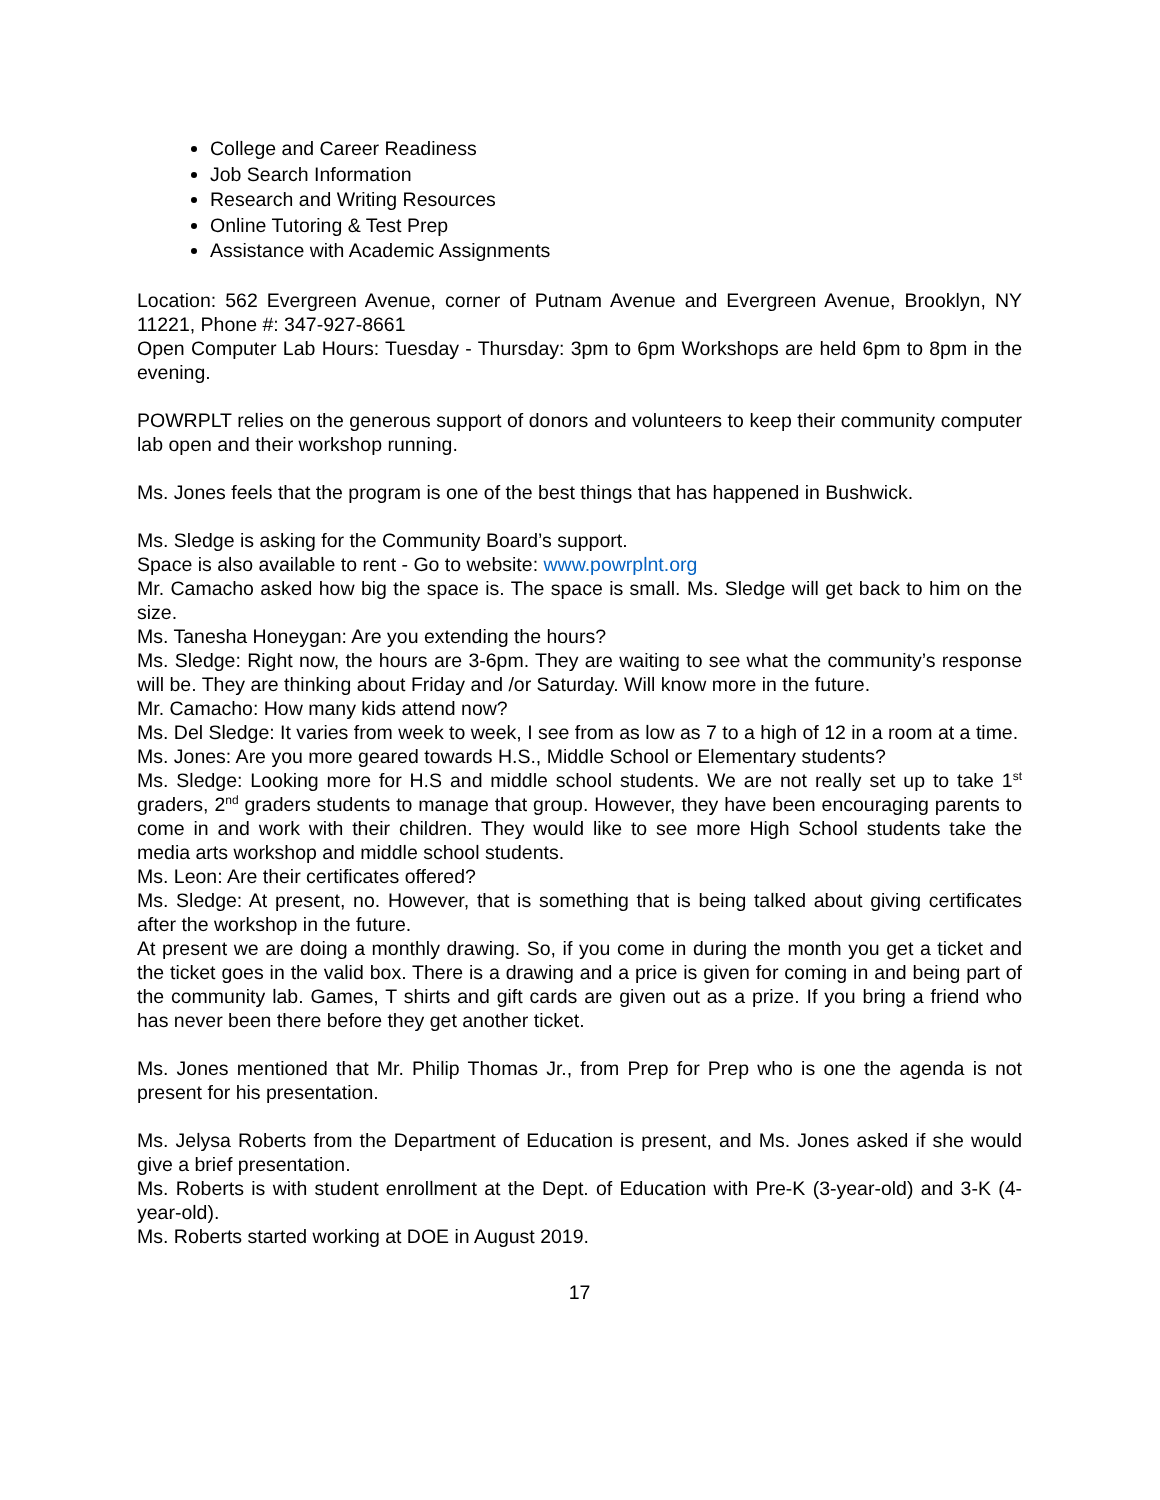College and Career Readiness
Job Search Information
Research and Writing Resources
Online Tutoring & Test Prep
Assistance with Academic Assignments
Location: 562 Evergreen Avenue, corner of Putnam Avenue and Evergreen Avenue, Brooklyn, NY 11221, Phone #: 347-927-8661
Open Computer Lab Hours: Tuesday - Thursday: 3pm to 6pm Workshops are held 6pm to 8pm in the evening.
POWRPLT relies on the generous support of donors and volunteers to keep their community computer lab open and their workshop running.
Ms. Jones feels that the program is one of the best things that has happened in Bushwick.
Ms. Sledge is asking for the Community Board’s support.
Space is also available to rent - Go to website: www.powrplnt.org
Mr. Camacho asked how big the space is. The space is small. Ms. Sledge will get back to him on the size.
Ms. Tanesha Honeygan: Are you extending the hours?
Ms. Sledge: Right now, the hours are 3-6pm. They are waiting to see what the community’s response will be. They are thinking about Friday and /or Saturday. Will know more in the future.
Mr. Camacho: How many kids attend now?
Ms. Del Sledge: It varies from week to week, I see from as low as 7 to a high of 12 in a room at a time.
Ms. Jones: Are you more geared towards H.S., Middle School or Elementary students?
Ms. Sledge: Looking more for H.S and middle school students. We are not really set up to take 1<sup>st</sup> graders, 2<sup>nd</sup> graders students to manage that group. However, they have been encouraging parents to come in and work with their children. They would like to see more High School students take the media arts workshop and middle school students.
Ms. Leon: Are their certificates offered?
Ms. Sledge: At present, no. However, that is something that is being talked about giving certificates after the workshop in the future.
At present we are doing a monthly drawing. So, if you come in during the month you get a ticket and the ticket goes in the valid box. There is a drawing and a price is given for coming in and being part of the community lab. Games, T shirts and gift cards are given out as a prize. If you bring a friend who has never been there before they get another ticket.
Ms. Jones mentioned that Mr. Philip Thomas Jr., from Prep for Prep who is one the agenda is not present for his presentation.
Ms. Jelysa Roberts from the Department of Education is present, and Ms. Jones asked if she would give a brief presentation.
Ms. Roberts is with student enrollment at the Dept. of Education with Pre-K (3-year-old) and 3-K (4-year-old).
Ms. Roberts started working at DOE in August 2019.
17